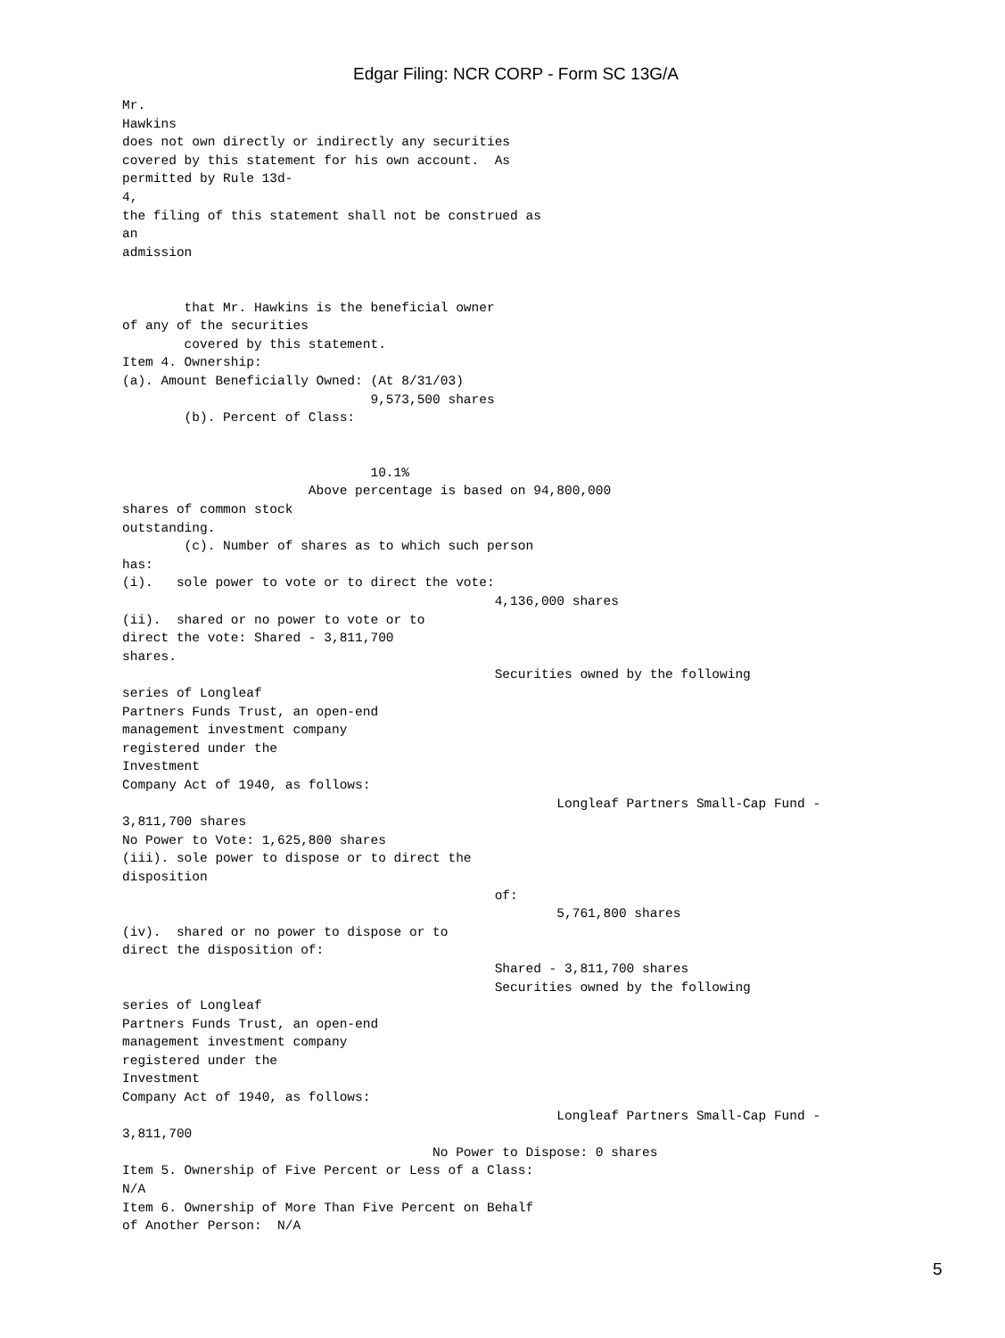Edgar Filing: NCR CORP - Form SC 13G/A
Mr.
Hawkins
does not own directly or indirectly any securities
covered by this statement for his own account.  As
permitted by Rule 13d-
4,
the filing of this statement shall not be construed as
an
admission


        that Mr. Hawkins is the beneficial owner
of any of the securities
        covered by this statement.
Item 4. Ownership:
(a). Amount Beneficially Owned: (At 8/31/03)
                                9,573,500 shares
        (b). Percent of Class:


                                10.1%
                        Above percentage is based on 94,800,000
shares of common stock
outstanding.
        (c). Number of shares as to which such person
has:
(i).   sole power to vote or to direct the vote:
                                                4,136,000 shares
(ii).  shared or no power to vote or to
direct the vote: Shared - 3,811,700
shares.
                                                Securities owned by the following
series of Longleaf
Partners Funds Trust, an open-end
management investment company
registered under the
Investment
Company Act of 1940, as follows:
                                                        Longleaf Partners Small-Cap Fund -
3,811,700 shares
No Power to Vote: 1,625,800 shares
(iii). sole power to dispose or to direct the
disposition
                                                of:
                                                        5,761,800 shares
(iv).  shared or no power to dispose or to
direct the disposition of:
                                                Shared - 3,811,700 shares
                                                Securities owned by the following
series of Longleaf
Partners Funds Trust, an open-end
management investment company
registered under the
Investment
Company Act of 1940, as follows:
                                                        Longleaf Partners Small-Cap Fund -
3,811,700
                                        No Power to Dispose: 0 shares
Item 5. Ownership of Five Percent or Less of a Class:
N/A
Item 6. Ownership of More Than Five Percent on Behalf
of Another Person:  N/A
5